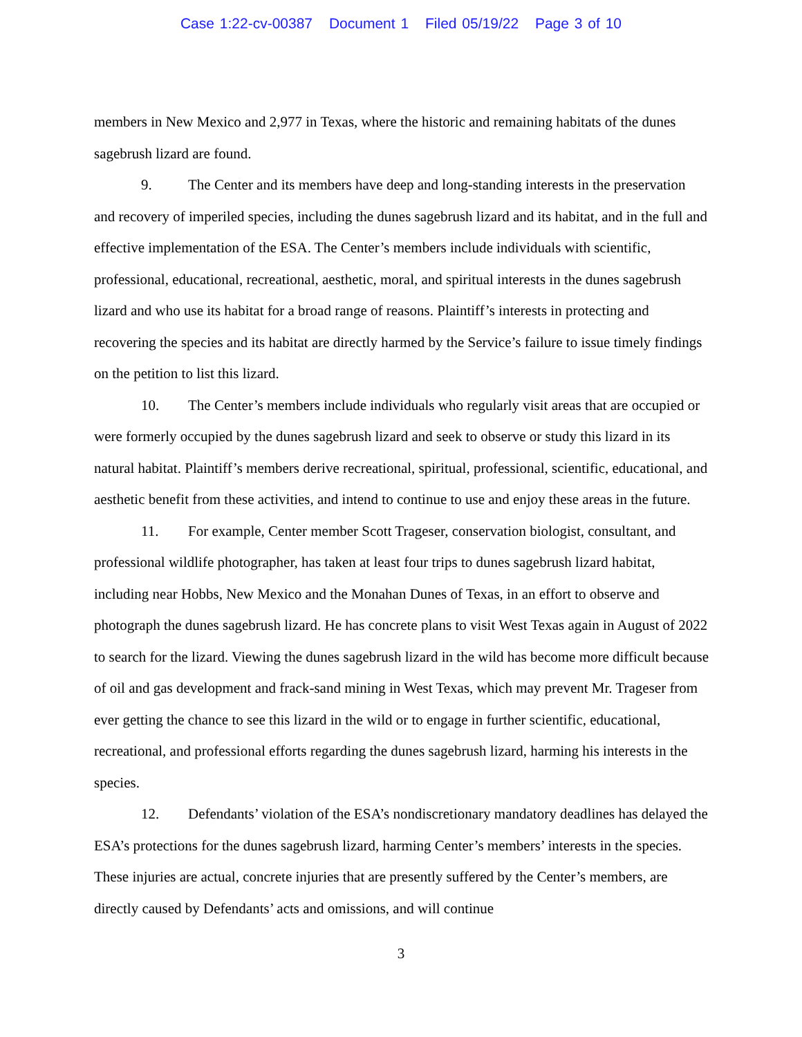Case 1:22-cv-00387 Document 1 Filed 05/19/22 Page 3 of 10
members in New Mexico and 2,977 in Texas, where the historic and remaining habitats of the dunes sagebrush lizard are found.
9. The Center and its members have deep and long-standing interests in the preservation and recovery of imperiled species, including the dunes sagebrush lizard and its habitat, and in the full and effective implementation of the ESA. The Center’s members include individuals with scientific, professional, educational, recreational, aesthetic, moral, and spiritual interests in the dunes sagebrush lizard and who use its habitat for a broad range of reasons. Plaintiff’s interests in protecting and recovering the species and its habitat are directly harmed by the Service’s failure to issue timely findings on the petition to list this lizard.
10. The Center’s members include individuals who regularly visit areas that are occupied or were formerly occupied by the dunes sagebrush lizard and seek to observe or study this lizard in its natural habitat. Plaintiff’s members derive recreational, spiritual, professional, scientific, educational, and aesthetic benefit from these activities, and intend to continue to use and enjoy these areas in the future.
11. For example, Center member Scott Trageser, conservation biologist, consultant, and professional wildlife photographer, has taken at least four trips to dunes sagebrush lizard habitat, including near Hobbs, New Mexico and the Monahan Dunes of Texas, in an effort to observe and photograph the dunes sagebrush lizard. He has concrete plans to visit West Texas again in August of 2022 to search for the lizard. Viewing the dunes sagebrush lizard in the wild has become more difficult because of oil and gas development and frack-sand mining in West Texas, which may prevent Mr. Trageser from ever getting the chance to see this lizard in the wild or to engage in further scientific, educational, recreational, and professional efforts regarding the dunes sagebrush lizard, harming his interests in the species.
12. Defendants’ violation of the ESA’s nondiscretionary mandatory deadlines has delayed the ESA’s protections for the dunes sagebrush lizard, harming Center’s members’ interests in the species. These injuries are actual, concrete injuries that are presently suffered by the Center’s members, are directly caused by Defendants’ acts and omissions, and will continue
3